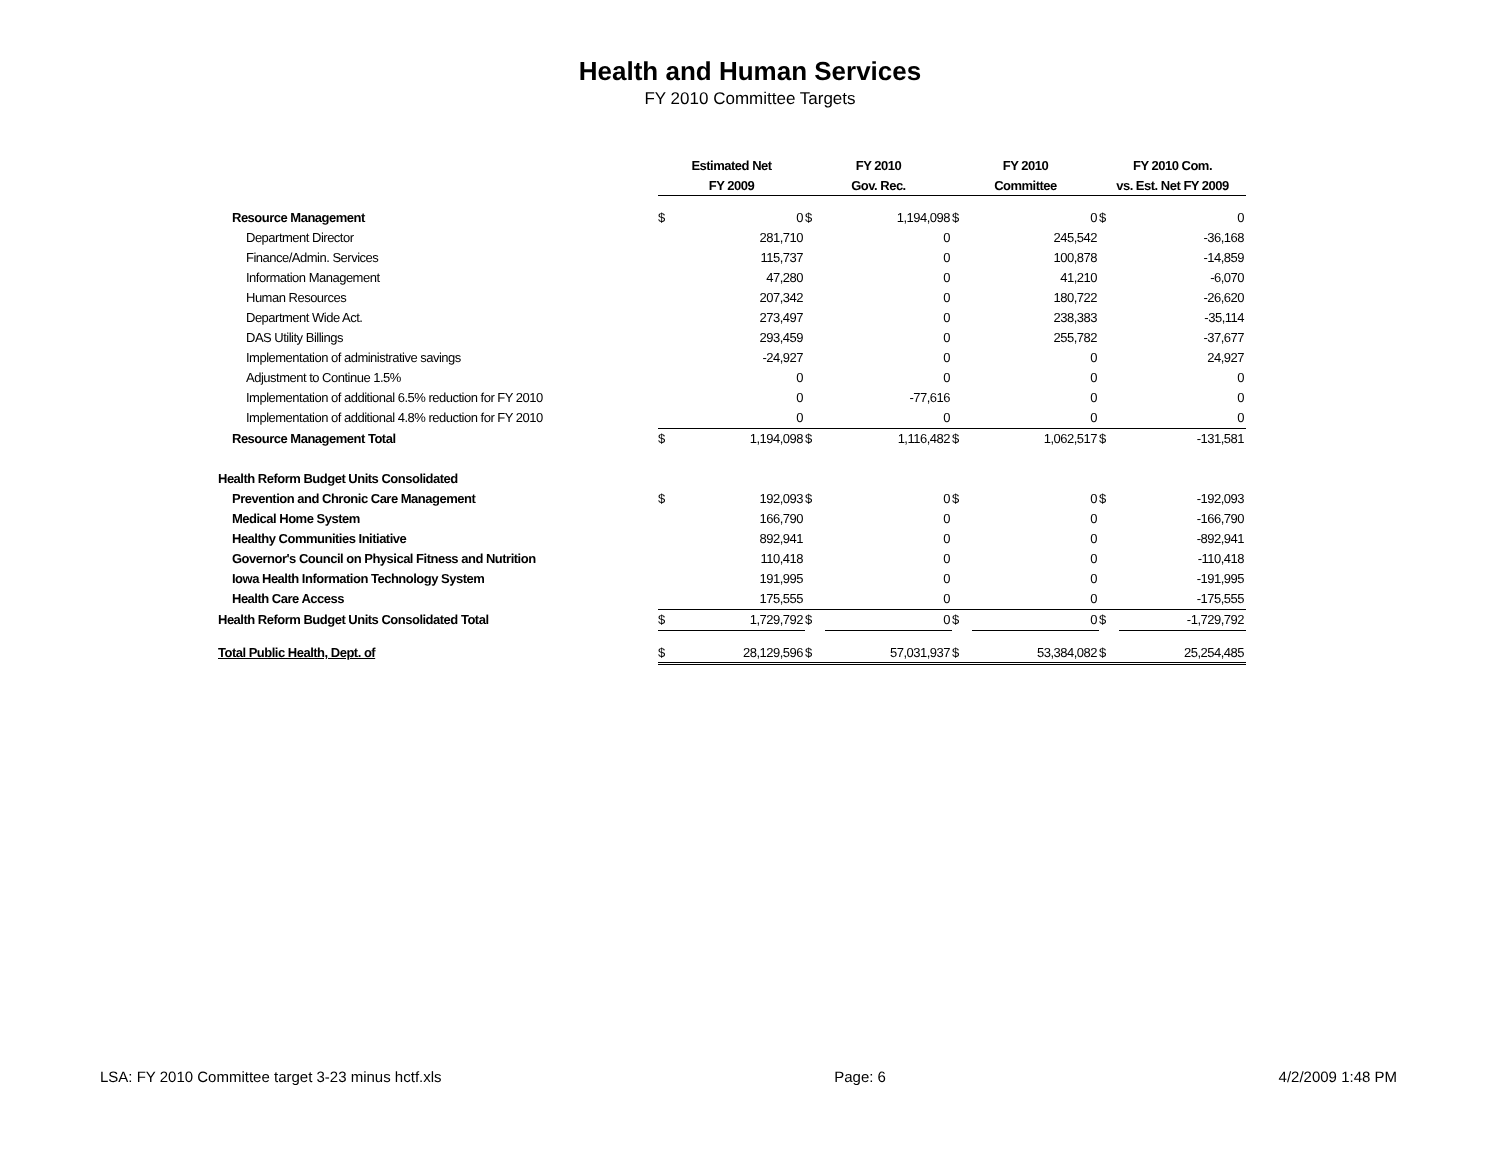Health and Human Services
FY 2010 Committee Targets
| | Estimated Net | | FY 2010 | | FY 2010 | | FY 2010 Com. | |
| --- | --- | --- | --- | --- | --- | --- | --- | --- |
| | FY 2009 | | Gov. Rec. | | Committee | | vs. Est. Net FY 2009 | |
| Resource Management | $ | 0 | $ | 1,194,098 | $ | 0 | $ | 0 |
| Department Director | | 281,710 | | 0 | | 245,542 | | -36,168 |
| Finance/Admin. Services | | 115,737 | | 0 | | 100,878 | | -14,859 |
| Information Management | | 47,280 | | 0 | | 41,210 | | -6,070 |
| Human Resources | | 207,342 | | 0 | | 180,722 | | -26,620 |
| Department Wide Act. | | 273,497 | | 0 | | 238,383 | | -35,114 |
| DAS Utility Billings | | 293,459 | | 0 | | 255,782 | | -37,677 |
| Implementation of administrative savings | | -24,927 | | 0 | | 0 | | 24,927 |
| Adjustment to Continue 1.5% | | 0 | | 0 | | 0 | | 0 |
| Implementation of additional 6.5% reduction for FY 2010 | | 0 | | -77,616 | | 0 | | 0 |
| Implementation of additional 4.8% reduction for FY 2010 | | 0 | | 0 | | 0 | | 0 |
| Resource Management Total | $ | 1,194,098 | $ | 1,116,482 | $ | 1,062,517 | $ | -131,581 |
| Health Reform Budget Units Consolidated | | | | | | | | |
| Prevention and Chronic Care Management | $ | 192,093 | $ | 0 | $ | 0 | $ | -192,093 |
| Medical Home System | | 166,790 | | 0 | | 0 | | -166,790 |
| Healthy Communities Initiative | | 892,941 | | 0 | | 0 | | -892,941 |
| Governor's Council on Physical Fitness and Nutrition | | 110,418 | | 0 | | 0 | | -110,418 |
| Iowa Health Information Technology System | | 191,995 | | 0 | | 0 | | -191,995 |
| Health Care Access | | 175,555 | | 0 | | 0 | | -175,555 |
| Health Reform Budget Units Consolidated Total | $ | 1,729,792 | $ | 0 | $ | 0 | $ | -1,729,792 |
| Total Public Health, Dept. of | $ | 28,129,596 | $ | 57,031,937 | $ | 53,384,082 | $ | 25,254,485 |
LSA: FY 2010 Committee target 3-23 minus hctf.xls Page: 6 4/2/2009 1:48 PM